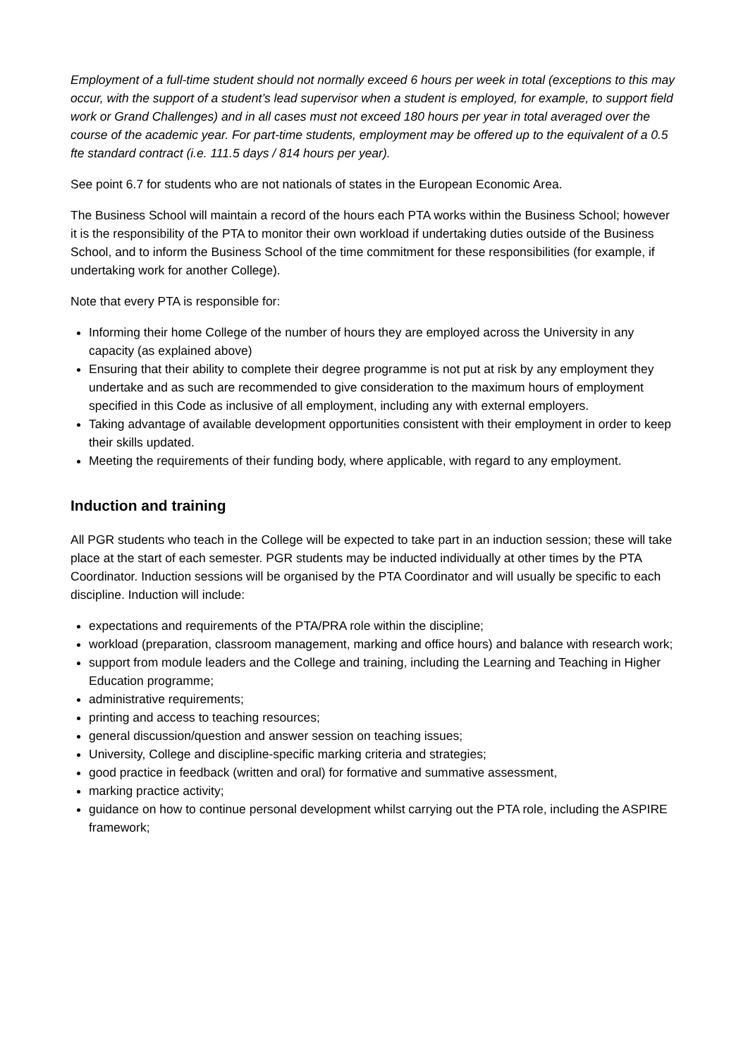Employment of a full-time student should not normally exceed 6 hours per week in total (exceptions to this may occur, with the support of a student’s lead supervisor when a student is employed, for example, to support field work or Grand Challenges) and in all cases must not exceed 180 hours per year in total averaged over the course of the academic year. For part-time students, employment may be offered up to the equivalent of a 0.5 fte standard contract (i.e. 111.5 days / 814 hours per year).
See point 6.7 for students who are not nationals of states in the European Economic Area.
The Business School will maintain a record of the hours each PTA works within the Business School; however it is the responsibility of the PTA to monitor their own workload if undertaking duties outside of the Business School, and to inform the Business School of the time commitment for these responsibilities (for example, if undertaking work for another College).
Note that every PTA is responsible for:
Informing their home College of the number of hours they are employed across the University in any capacity (as explained above)
Ensuring that their ability to complete their degree programme is not put at risk by any employment they undertake and as such are recommended to give consideration to the maximum hours of employment specified in this Code as inclusive of all employment, including any with external employers.
Taking advantage of available development opportunities consistent with their employment in order to keep their skills updated.
Meeting the requirements of their funding body, where applicable, with regard to any employment.
Induction and training
All PGR students who teach in the College will be expected to take part in an induction session; these will take place at the start of each semester. PGR students may be inducted individually at other times by the PTA Coordinator. Induction sessions will be organised by the PTA Coordinator and will usually be specific to each discipline. Induction will include:
expectations and requirements of the PTA/PRA role within the discipline;
workload (preparation, classroom management, marking and office hours) and balance with research work;
support from module leaders and the College and training, including the Learning and Teaching in Higher Education programme;
administrative requirements;
printing and access to teaching resources;
general discussion/question and answer session on teaching issues;
University, College and discipline-specific marking criteria and strategies;
good practice in feedback (written and oral) for formative and summative assessment,
marking practice activity;
guidance on how to continue personal development whilst carrying out the PTA role, including the ASPIRE framework;